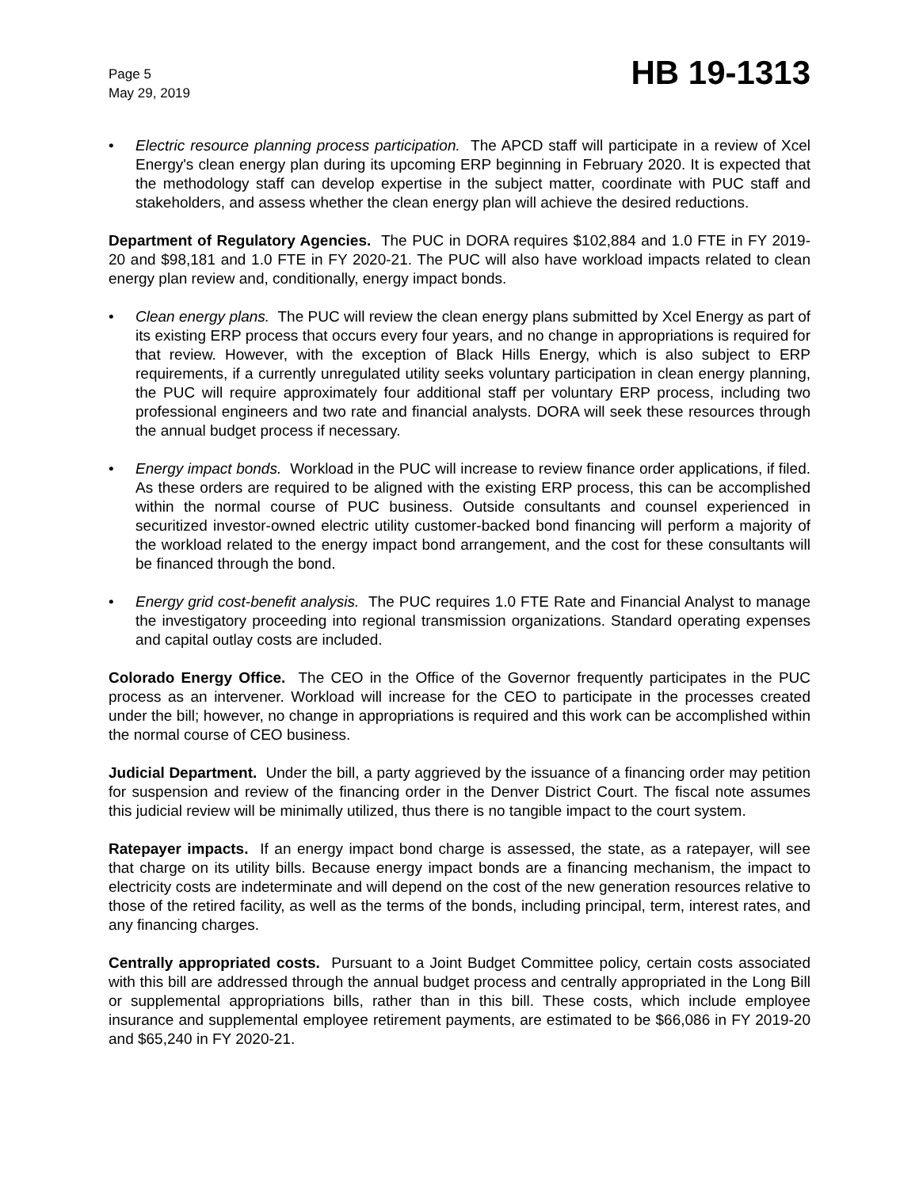Page 5
May 29, 2019
HB 19-1313
• Electric resource planning process participation. The APCD staff will participate in a review of Xcel Energy's clean energy plan during its upcoming ERP beginning in February 2020. It is expected that the methodology staff can develop expertise in the subject matter, coordinate with PUC staff and stakeholders, and assess whether the clean energy plan will achieve the desired reductions.
Department of Regulatory Agencies. The PUC in DORA requires $102,884 and 1.0 FTE in FY 2019-20 and $98,181 and 1.0 FTE in FY 2020-21. The PUC will also have workload impacts related to clean energy plan review and, conditionally, energy impact bonds.
• Clean energy plans. The PUC will review the clean energy plans submitted by Xcel Energy as part of its existing ERP process that occurs every four years, and no change in appropriations is required for that review. However, with the exception of Black Hills Energy, which is also subject to ERP requirements, if a currently unregulated utility seeks voluntary participation in clean energy planning, the PUC will require approximately four additional staff per voluntary ERP process, including two professional engineers and two rate and financial analysts. DORA will seek these resources through the annual budget process if necessary.
• Energy impact bonds. Workload in the PUC will increase to review finance order applications, if filed. As these orders are required to be aligned with the existing ERP process, this can be accomplished within the normal course of PUC business. Outside consultants and counsel experienced in securitized investor-owned electric utility customer-backed bond financing will perform a majority of the workload related to the energy impact bond arrangement, and the cost for these consultants will be financed through the bond.
• Energy grid cost-benefit analysis. The PUC requires 1.0 FTE Rate and Financial Analyst to manage the investigatory proceeding into regional transmission organizations. Standard operating expenses and capital outlay costs are included.
Colorado Energy Office. The CEO in the Office of the Governor frequently participates in the PUC process as an intervener. Workload will increase for the CEO to participate in the processes created under the bill; however, no change in appropriations is required and this work can be accomplished within the normal course of CEO business.
Judicial Department. Under the bill, a party aggrieved by the issuance of a financing order may petition for suspension and review of the financing order in the Denver District Court. The fiscal note assumes this judicial review will be minimally utilized, thus there is no tangible impact to the court system.
Ratepayer impacts. If an energy impact bond charge is assessed, the state, as a ratepayer, will see that charge on its utility bills. Because energy impact bonds are a financing mechanism, the impact to electricity costs are indeterminate and will depend on the cost of the new generation resources relative to those of the retired facility, as well as the terms of the bonds, including principal, term, interest rates, and any financing charges.
Centrally appropriated costs. Pursuant to a Joint Budget Committee policy, certain costs associated with this bill are addressed through the annual budget process and centrally appropriated in the Long Bill or supplemental appropriations bills, rather than in this bill. These costs, which include employee insurance and supplemental employee retirement payments, are estimated to be $66,086 in FY 2019-20 and $65,240 in FY 2020-21.